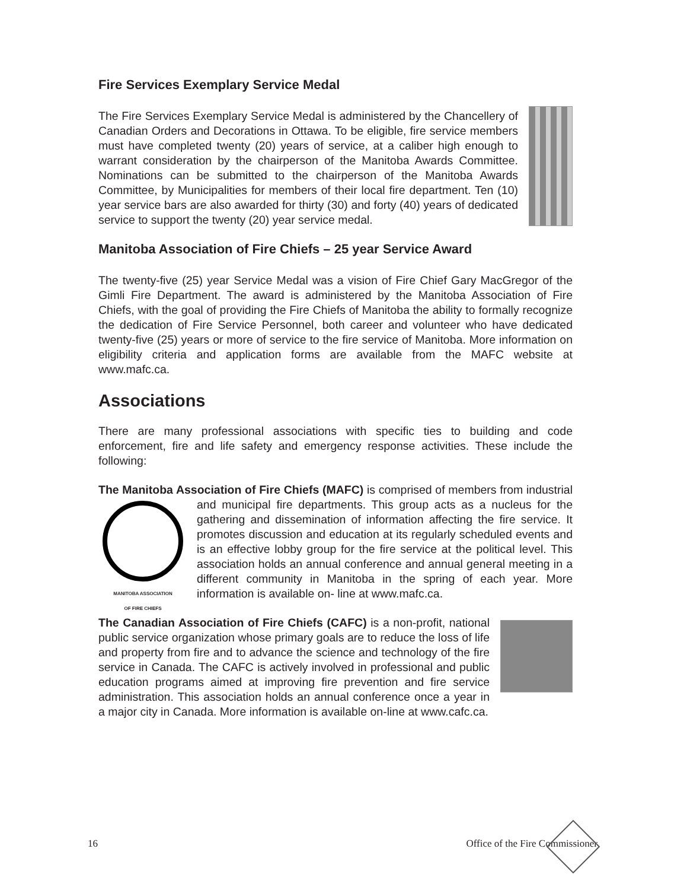Fire Services Exemplary Service Medal
The Fire Services Exemplary Service Medal is administered by the Chancellery of Canadian Orders and Decorations in Ottawa. To be eligible, fire service members must have completed twenty (20) years of service, at a caliber high enough to warrant consideration by the chairperson of the Manitoba Awards Committee. Nominations can be submitted to the chairperson of the Manitoba Awards Committee, by Municipalities for members of their local fire department. Ten (10) year service bars are also awarded for thirty (30) and forty (40) years of dedicated service to support the twenty (20) year service medal.
Manitoba Association of Fire Chiefs – 25 year Service Award
The twenty-five (25) year Service Medal was a vision of Fire Chief Gary MacGregor of the Gimli Fire Department. The award is administered by the Manitoba Association of Fire Chiefs, with the goal of providing the Fire Chiefs of Manitoba the ability to formally recognize the dedication of Fire Service Personnel, both career and volunteer who have dedicated twenty-five (25) years or more of service to the fire service of Manitoba. More information on eligibility criteria and application forms are available from the MAFC website at www.mafc.ca.
Associations
There are many professional associations with specific ties to building and code enforcement, fire and life safety and emergency response activities. These include the following:
The Manitoba Association of Fire Chiefs (MAFC) is comprised of members from MANITOBA ASSOCIATION
OF FIRE CHIEFS industrial and municipal fire departments. This group acts as a nucleus for the gathering and dissemination of information affecting the fire service. It promotes discussion and education at its regularly scheduled events and is an effective lobby group for the fire service at the political level. This association holds an annual conference and annual general meeting in a different community in Manitoba in the spring of each year. More information is available on- line at www.mafc.ca.
The Canadian Association of Fire Chiefs (CAFC) is a non-profit, national public service organization whose primary goals are to reduce the loss of life and property from fire and to advance the science and technology of the fire service in Canada. The CAFC is actively involved in professional and public education programs aimed at improving fire prevention and fire service administration. This association holds an annual conference once a year in a major city in Canada. More information is available on-line at www.cafc.ca.
16 Office of the Fire Commissioner